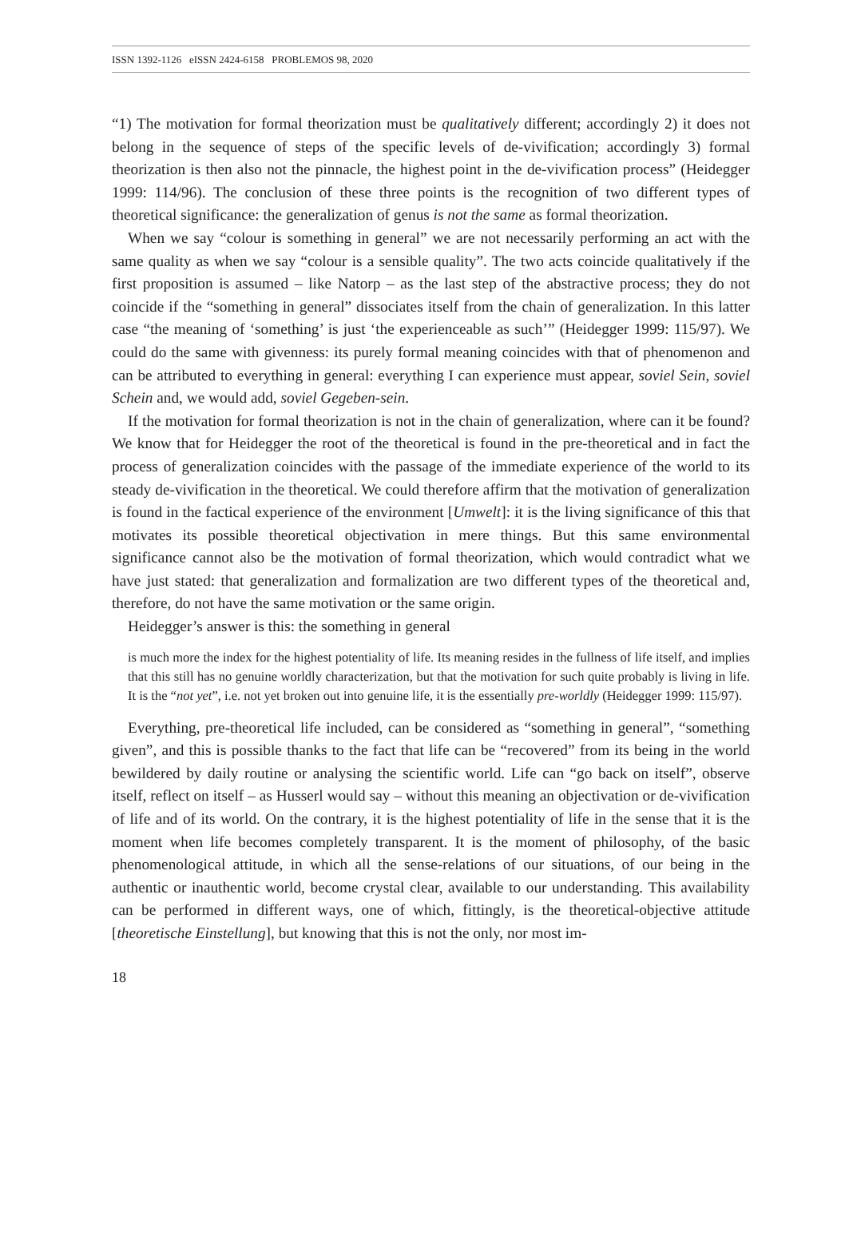ISSN 1392-1126 eISSN 2424-6158 PROBLEMOS 98, 2020
“1) The motivation for formal theorization must be qualitatively different; accordingly 2) it does not belong in the sequence of steps of the specific levels of de-vivification; accordingly 3) formal theorization is then also not the pinnacle, the highest point in the de-vivification process” (Heidegger 1999: 114/96). The conclusion of these three points is the recognition of two different types of theoretical significance: the generalization of genus is not the same as formal theorization.
When we say “colour is something in general” we are not necessarily performing an act with the same quality as when we say “colour is a sensible quality”. The two acts coincide qualitatively if the first proposition is assumed – like Natorp – as the last step of the abstractive process; they do not coincide if the “something in general” dissociates itself from the chain of generalization. In this latter case “the meaning of ‘something’ is just ‘the experienceable as such’” (Heidegger 1999: 115/97). We could do the same with givenness: its purely formal meaning coincides with that of phenomenon and can be attributed to everything in general: everything I can experience must appear, soviel Sein, soviel Schein and, we would add, soviel Gegeben-sein.
If the motivation for formal theorization is not in the chain of generalization, where can it be found? We know that for Heidegger the root of the theoretical is found in the pre-theoretical and in fact the process of generalization coincides with the passage of the immediate experience of the world to its steady de-vivification in the theoretical. We could therefore affirm that the motivation of generalization is found in the factical experience of the environment [Umwelt]: it is the living significance of this that motivates its possible theoretical objectivation in mere things. But this same environmental significance cannot also be the motivation of formal theorization, which would contradict what we have just stated: that generalization and formalization are two different types of the theoretical and, therefore, do not have the same motivation or the same origin.
Heidegger’s answer is this: the something in general
is much more the index for the highest potentiality of life. Its meaning resides in the fullness of life itself, and implies that this still has no genuine worldly characterization, but that the motivation for such quite probably is living in life. It is the “not yet”, i.e. not yet broken out into genuine life, it is the essentially pre-worldly (Heidegger 1999: 115/97).
Everything, pre-theoretical life included, can be considered as “something in general”, “something given”, and this is possible thanks to the fact that life can be “recovered” from its being in the world bewildered by daily routine or analysing the scientific world. Life can “go back on itself”, observe itself, reflect on itself – as Husserl would say – without this meaning an objectivation or de-vivification of life and of its world. On the contrary, it is the highest potentiality of life in the sense that it is the moment when life becomes completely transparent. It is the moment of philosophy, of the basic phenomenological attitude, in which all the sense-relations of our situations, of our being in the authentic or inauthentic world, become crystal clear, available to our understanding. This availability can be performed in different ways, one of which, fittingly, is the theoretical-objective attitude [theoretische Einstellung], but knowing that this is not the only, nor most im-
18